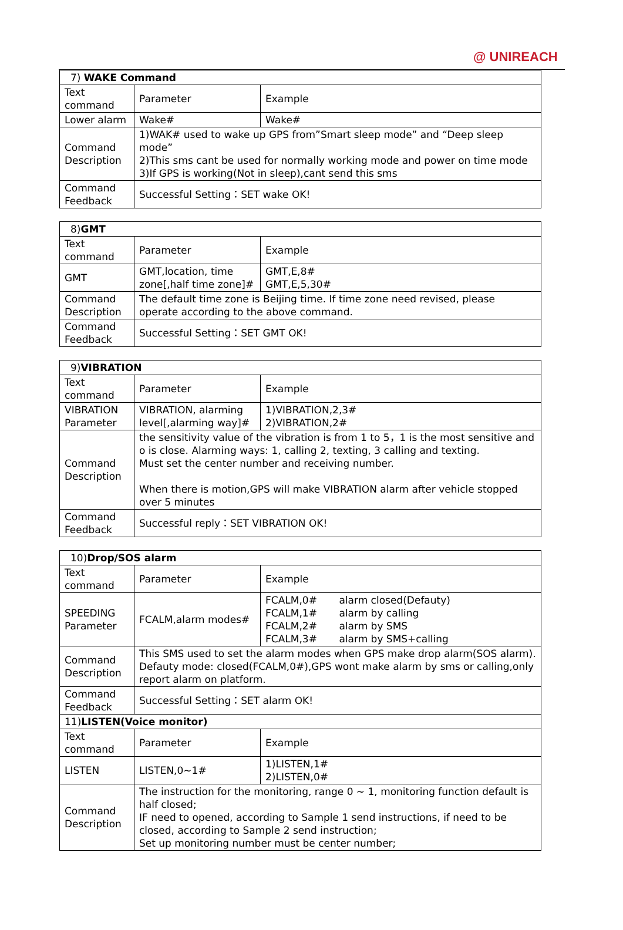@ UNIREACH
| 7) WAKE Command | | |
| --- | --- | --- |
| Text command | Parameter | Example |
| Lower alarm | Wake# | Wake# |
| Command Description | 1)WAK# used to wake up GPS from”Smart sleep mode” and “Deep sleep mode” 2)This sms cant be used for normally working mode and power on time mode 3)If GPS is working(Not in sleep),cant send this sms | |
| Command Feedback | Successful Setting：SET wake OK! | |
| 8) GMT | | |
| --- | --- | --- |
| Text command | Parameter | Example |
| GMT | GMT,location, time zone[,half time zone]# | GMT,E,8# GMT,E,5,30# |
| Command Description | The default time zone is Beijing time. If time zone need revised, please operate according to the above command. | |
| Command Feedback | Successful Setting：SET GMT OK! | |
| 9) VIBRATION | | |
| --- | --- | --- |
| Text command | Parameter | Example |
| VIBRATION Parameter | VIBRATION, alarming level[,alarming way]# | 1)VIBRATION,2,3# 2)VIBRATION,2# |
| Command Description | the sensitivity value of the vibration is from 1 to 5，1 is the most sensitive and o is close. Alarming ways: 1, calling 2, texting, 3 calling and texting. Must set the center number and receiving number. When there is motion,GPS will make VIBRATION alarm after vehicle stopped over 5 minutes | |
| Command Feedback | Successful reply：SET VIBRATION OK! | |
| 10) Drop/SOS alarm | | |
| --- | --- | --- |
| Text command | Parameter | Example |
| SPEEDING Parameter | FCALM,alarm modes# | FCALM,0# alarm closed(Defauty) FCALM,1# alarm by calling FCALM,2# alarm by SMS FCALM,3# alarm by SMS+calling |
| Command Description | This SMS used to set the alarm modes when GPS make drop alarm(SOS alarm). Defauty mode: closed(FCALM,0#),GPS wont make alarm by sms or calling,only report alarm on platform. | |
| Command Feedback | Successful Setting：SET alarm OK! | |
| 11) LISTEN(Voice monitor) | | |
| Text command | Parameter | Example |
| LISTEN | LISTEN,0~1# | 1)LISTEN,1# 2)LISTEN,0# |
| Command Description | The instruction for the monitoring, range 0 ~ 1, monitoring function default is half closed; IF need to opened, according to Sample 1 send instructions, if need to be closed, according to Sample 2 send instruction; Set up monitoring number must be center number; | |